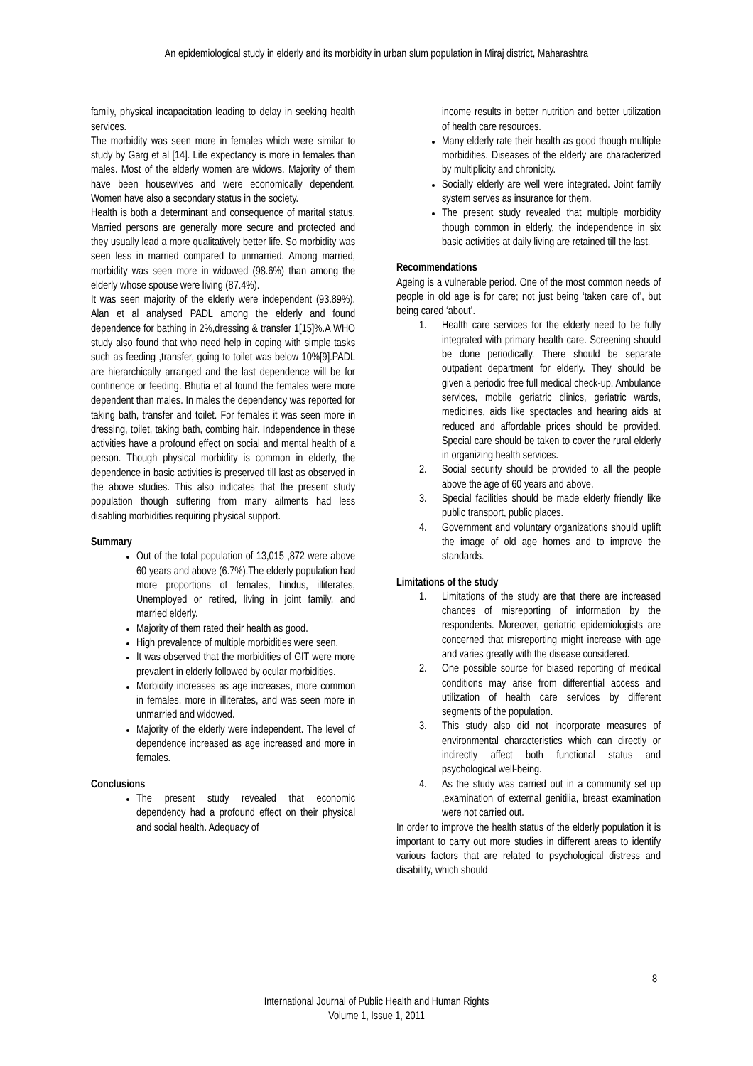An epidemiological study in elderly and its morbidity in urban slum population in Miraj district, Maharashtra
family, physical incapacitation leading to delay in seeking health services.
The morbidity was seen more in females which were similar to study by Garg et al [14]. Life expectancy is more in females than males. Most of the elderly women are widows. Majority of them have been housewives and were economically dependent. Women have also a secondary status in the society.
Health is both a determinant and consequence of marital status. Married persons are generally more secure and protected and they usually lead a more qualitatively better life. So morbidity was seen less in married compared to unmarried. Among married, morbidity was seen more in widowed (98.6%) than among the elderly whose spouse were living (87.4%).
It was seen majority of the elderly were independent (93.89%). Alan et al analysed PADL among the elderly and found dependence for bathing in 2%,dressing & transfer 1[15]%.A WHO study also found that who need help in coping with simple tasks such as feeding ,transfer, going to toilet was below 10%[9].PADL are hierarchically arranged and the last dependence will be for continence or feeding. Bhutia et al found the females were more dependent than males. In males the dependency was reported for taking bath, transfer and toilet. For females it was seen more in dressing, toilet, taking bath, combing hair. Independence in these activities have a profound effect on social and mental health of a person. Though physical morbidity is common in elderly, the dependence in basic activities is preserved till last as observed in the above studies. This also indicates that the present study population though suffering from many ailments had less disabling morbidities requiring physical support.
Summary
Out of the total population of 13,015 ,872 were above 60 years and above (6.7%).The elderly population had more proportions of females, hindus, illiterates, Unemployed or retired, living in joint family, and married elderly.
Majority of them rated their health as good.
High prevalence of multiple morbidities were seen.
It was observed that the morbidities of GIT were more prevalent in elderly followed by ocular morbidities.
Morbidity increases as age increases, more common in females, more in illiterates, and was seen more in unmarried and widowed.
Majority of the elderly were independent. The level of dependence increased as age increased and more in females.
Conclusions
The present study revealed that economic dependency had a profound effect on their physical and social health. Adequacy of
income results in better nutrition and better utilization of health care resources.
Many elderly rate their health as good though multiple morbidities. Diseases of the elderly are characterized by multiplicity and chronicity.
Socially elderly are well were integrated. Joint family system serves as insurance for them.
The present study revealed that multiple morbidity though common in elderly, the independence in six basic activities at daily living are retained till the last.
Recommendations
Ageing is a vulnerable period. One of the most common needs of people in old age is for care; not just being ‘taken care of’, but being cared ‘about’.
1. Health care services for the elderly need to be fully integrated with primary health care. Screening should be done periodically. There should be separate outpatient department for elderly. They should be given a periodic free full medical check-up. Ambulance services, mobile geriatric clinics, geriatric wards, medicines, aids like spectacles and hearing aids at reduced and affordable prices should be provided. Special care should be taken to cover the rural elderly in organizing health services.
2. Social security should be provided to all the people above the age of 60 years and above.
3. Special facilities should be made elderly friendly like public transport, public places.
4. Government and voluntary organizations should uplift the image of old age homes and to improve the standards.
Limitations of the study
1. Limitations of the study are that there are increased chances of misreporting of information by the respondents. Moreover, geriatric epidemiologists are concerned that misreporting might increase with age and varies greatly with the disease considered.
2. One possible source for biased reporting of medical conditions may arise from differential access and utilization of health care services by different segments of the population.
3. This study also did not incorporate measures of environmental characteristics which can directly or indirectly affect both functional status and psychological well-being.
4. As the study was carried out in a community set up ,examination of external genitilia, breast examination were not carried out.
In order to improve the health status of the elderly population it is important to carry out more studies in different areas to identify various factors that are related to psychological distress and disability, which should
8
International Journal of Public Health and Human Rights
Volume 1, Issue 1, 2011